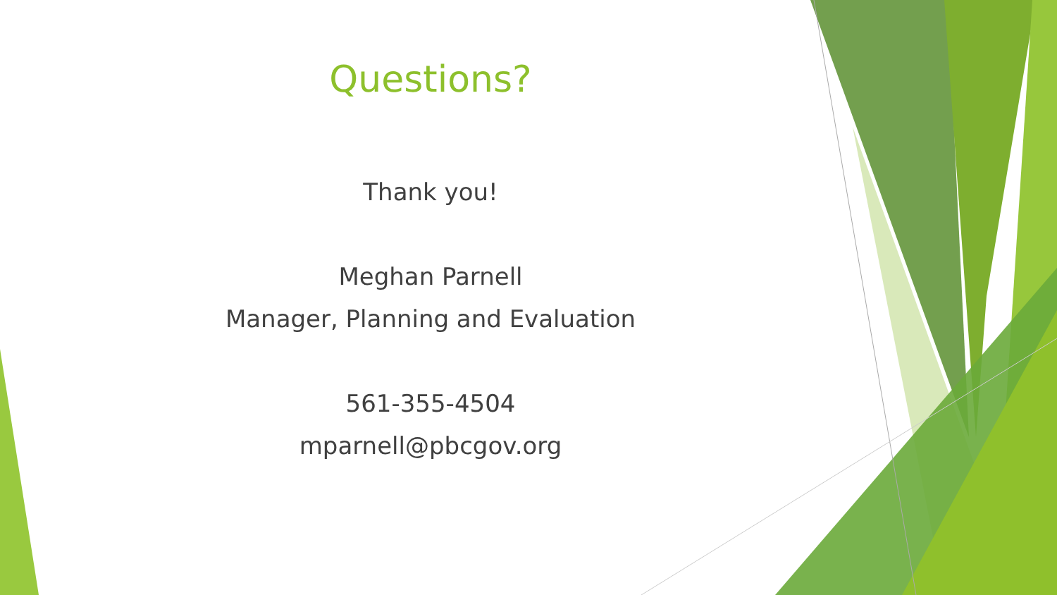Questions?
Thank you!
Meghan Parnell
Manager, Planning and Evaluation
561-355-4504
mparnell@pbcgov.org